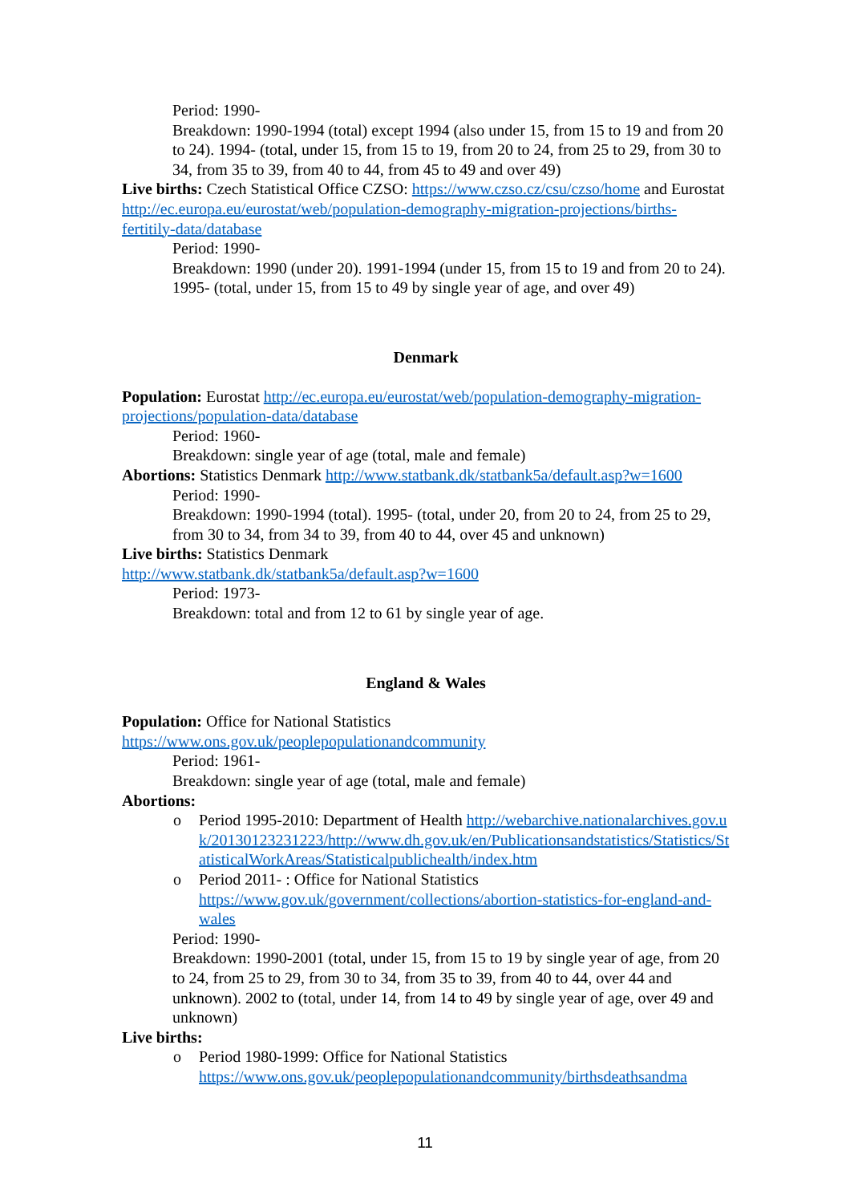Period: 1990-
Breakdown: 1990-1994 (total) except 1994 (also under 15, from 15 to 19 and from 20 to 24). 1994- (total, under 15, from 15 to 19, from 20 to 24, from 25 to 29, from 30 to 34, from 35 to 39, from 40 to 44, from 45 to 49 and over 49)
Live births: Czech Statistical Office CZSO: https://www.czso.cz/csu/czso/home and Eurostat http://ec.europa.eu/eurostat/web/population-demography-migration-projections/births-fertitily-data/database
Period: 1990-
Breakdown: 1990 (under 20). 1991-1994 (under 15, from 15 to 19 and from 20 to 24). 1995- (total, under 15, from 15 to 49 by single year of age, and over 49)
Denmark
Population: Eurostat http://ec.europa.eu/eurostat/web/population-demography-migration-projections/population-data/database
Period: 1960-
Breakdown: single year of age (total, male and female)
Abortions: Statistics Denmark http://www.statbank.dk/statbank5a/default.asp?w=1600
Period: 1990-
Breakdown: 1990-1994 (total). 1995- (total, under 20, from 20 to 24, from 25 to 29, from 30 to 34, from 34 to 39, from 40 to 44, over 45 and unknown)
Live births: Statistics Denmark
http://www.statbank.dk/statbank5a/default.asp?w=1600
Period: 1973-
Breakdown: total and from 12 to 61 by single year of age.
England & Wales
Population: Office for National Statistics
https://www.ons.gov.uk/peoplepopulationandcommunity
Period: 1961-
Breakdown: single year of age (total, male and female)
Abortions:
o Period 1995-2010: Department of Health http://webarchive.nationalarchives.gov.uk/20130123231223/http://www.dh.gov.uk/en/Publicationsandstatistics/Statistics/StatisticalWorkAreas/Statisticalpublichealth/index.htm
o Period 2011- : Office for National Statistics https://www.gov.uk/government/collections/abortion-statistics-for-england-and-wales
Period: 1990-
Breakdown: 1990-2001 (total, under 15, from 15 to 19 by single year of age, from 20 to 24, from 25 to 29, from 30 to 34, from 35 to 39, from 40 to 44, over 44 and unknown). 2002 to (total, under 14, from 14 to 49 by single year of age, over 49 and unknown)
Live births:
o Period 1980-1999: Office for National Statistics
https://www.ons.gov.uk/peoplepopulationandcommunity/birthsdeathsandma
11